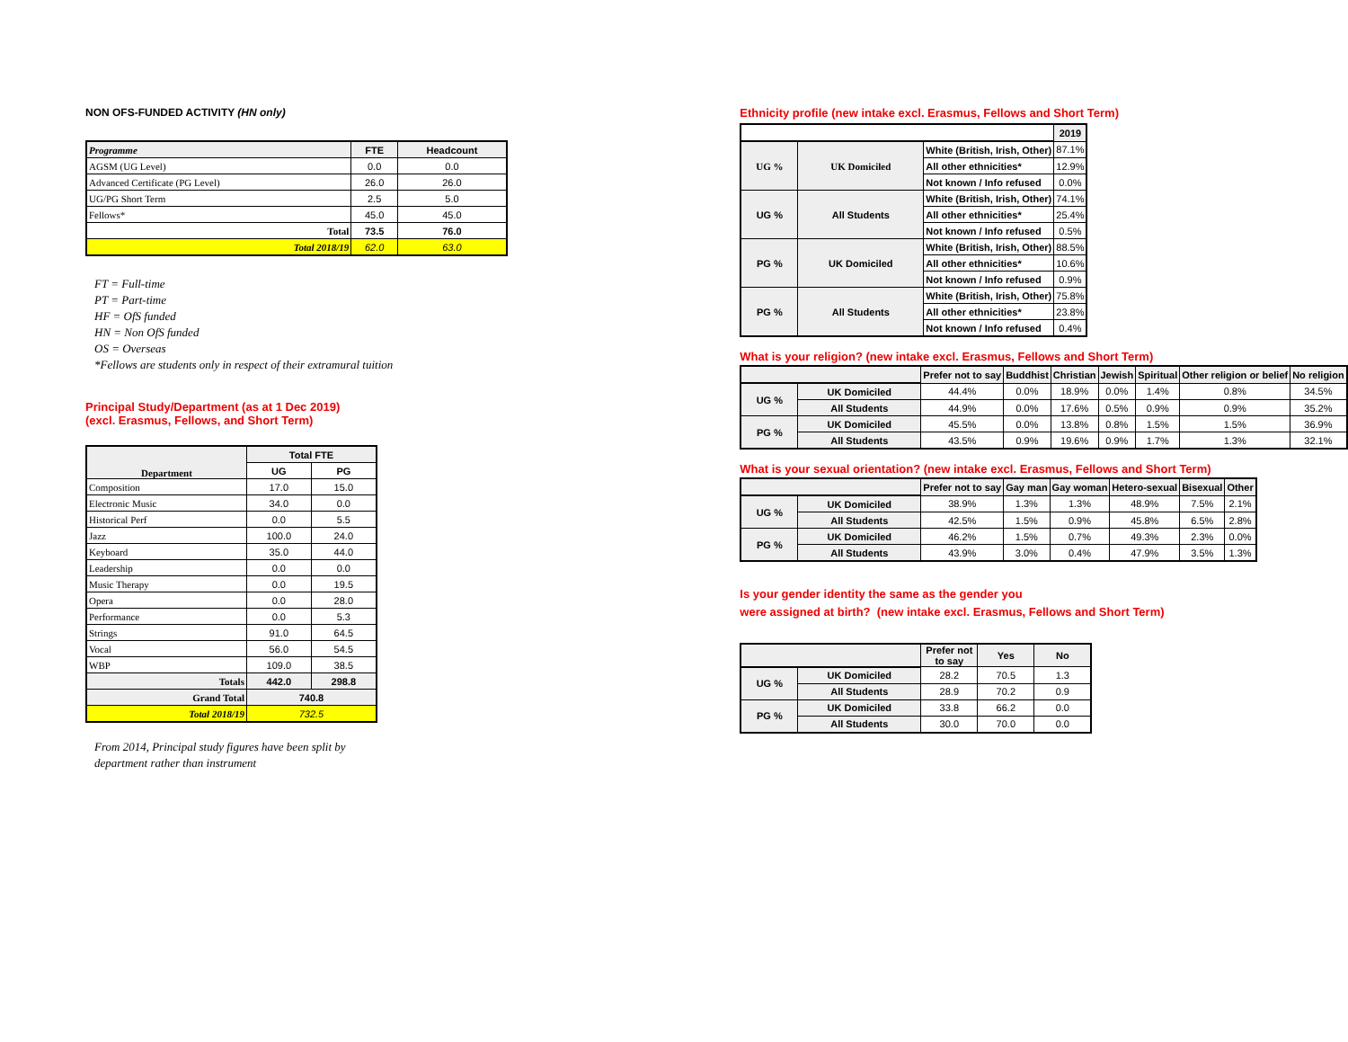NON OFS-FUNDED ACTIVITY (HN only)
| Programme | FTE | Headcount |
| --- | --- | --- |
| AGSM (UG Level) | 0.0 | 0.0 |
| Advanced Certificate (PG Level) | 26.0 | 26.0 |
| UG/PG Short Term | 2.5 | 5.0 |
| Fellows* | 45.0 | 45.0 |
| Total | 73.5 | 76.0 |
| Total 2018/19 | 62.0 | 63.0 |
FT = Full-time
PT = Part-time
HF = OfS funded
HN = Non OfS funded
OS = Overseas
*Fellows are students only in respect of their extramural tuition
Principal Study/Department (as at 1 Dec 2019)
(excl. Erasmus, Fellows, and Short Term)
| Department | Total FTE | |
| --- | --- | --- |
| | UG | PG |
| Composition | 17.0 | 15.0 |
| Electronic Music | 34.0 | 0.0 |
| Historical Perf | 0.0 | 5.5 |
| Jazz | 100.0 | 24.0 |
| Keyboard | 35.0 | 44.0 |
| Leadership | 0.0 | 0.0 |
| Music Therapy | 0.0 | 19.5 |
| Opera | 0.0 | 28.0 |
| Performance | 0.0 | 5.3 |
| Strings | 91.0 | 64.5 |
| Vocal | 56.0 | 54.5 |
| WBP | 109.0 | 38.5 |
| Totals | 442.0 | 298.8 |
| Grand Total | 740.8 | |
| Total 2018/19 | 732.5 | |
From 2014, Principal study figures have been split by
department rather than instrument
Ethnicity profile (new intake excl. Erasmus, Fellows and Short Term)
| | | | 2019 |
| UG % | UK Domiciled | White (British, Irish, Other) | 87.1% |
| | | All other ethnicities* | 12.9% |
| | | Not known / Info refused | 0.0% |
| UG % | All Students | White (British, Irish, Other) | 74.1% |
| | | All other ethnicities* | 25.4% |
| | | Not known / Info refused | 0.5% |
| PG % | UK Domiciled | White (British, Irish, Other) | 88.5% |
| | | All other ethnicities* | 10.6% |
| | | Not known / Info refused | 0.9% |
| PG % | All Students | White (British, Irish, Other) | 75.8% |
| | | All other ethnicities* | 23.8% |
| | | Not known / Info refused | 0.4% |
What is your religion? (new intake excl. Erasmus, Fellows and Short Term)
| | | Prefer not to say | Buddhist | Christian | Jewish | Spiritual | Other religion or belief | No religion |
| UG % | UK Domiciled | 44.4% | 0.0% | 18.9% | 0.0% | 1.4% | 0.8% | 34.5% |
| | All Students | 44.9% | 0.0% | 17.6% | 0.5% | 0.9% | 0.9% | 35.2% |
| PG % | UK Domiciled | 45.5% | 0.0% | 13.8% | 0.8% | 1.5% | 1.5% | 36.9% |
| | All Students | 43.5% | 0.9% | 19.6% | 0.9% | 1.7% | 1.3% | 32.1% |
What is your sexual orientation? (new intake excl. Erasmus, Fellows and Short Term)
| | | Prefer not to say | Gay man | Gay woman | Hetero-sexual | Bisexual | Other |
| UG % | UK Domiciled | 38.9% | 1.3% | 1.3% | 48.9% | 7.5% | 2.1% |
| | All Students | 42.5% | 1.5% | 0.9% | 45.8% | 6.5% | 2.8% |
| PG % | UK Domiciled | 46.2% | 1.5% | 0.7% | 49.3% | 2.3% | 0.0% |
| | All Students | 43.9% | 3.0% | 0.4% | 47.9% | 3.5% | 1.3% |
Is your gender identity the same as the gender you
were assigned at birth? (new intake excl. Erasmus, Fellows and Short Term)
| | | Prefer not to say | Yes | No |
| UG % | UK Domiciled | 28.2 | 70.5 | 1.3 |
| | All Students | 28.9 | 70.2 | 0.9 |
| PG % | UK Domiciled | 33.8 | 66.2 | 0.0 |
| | All Students | 30.0 | 70.0 | 0.0 |